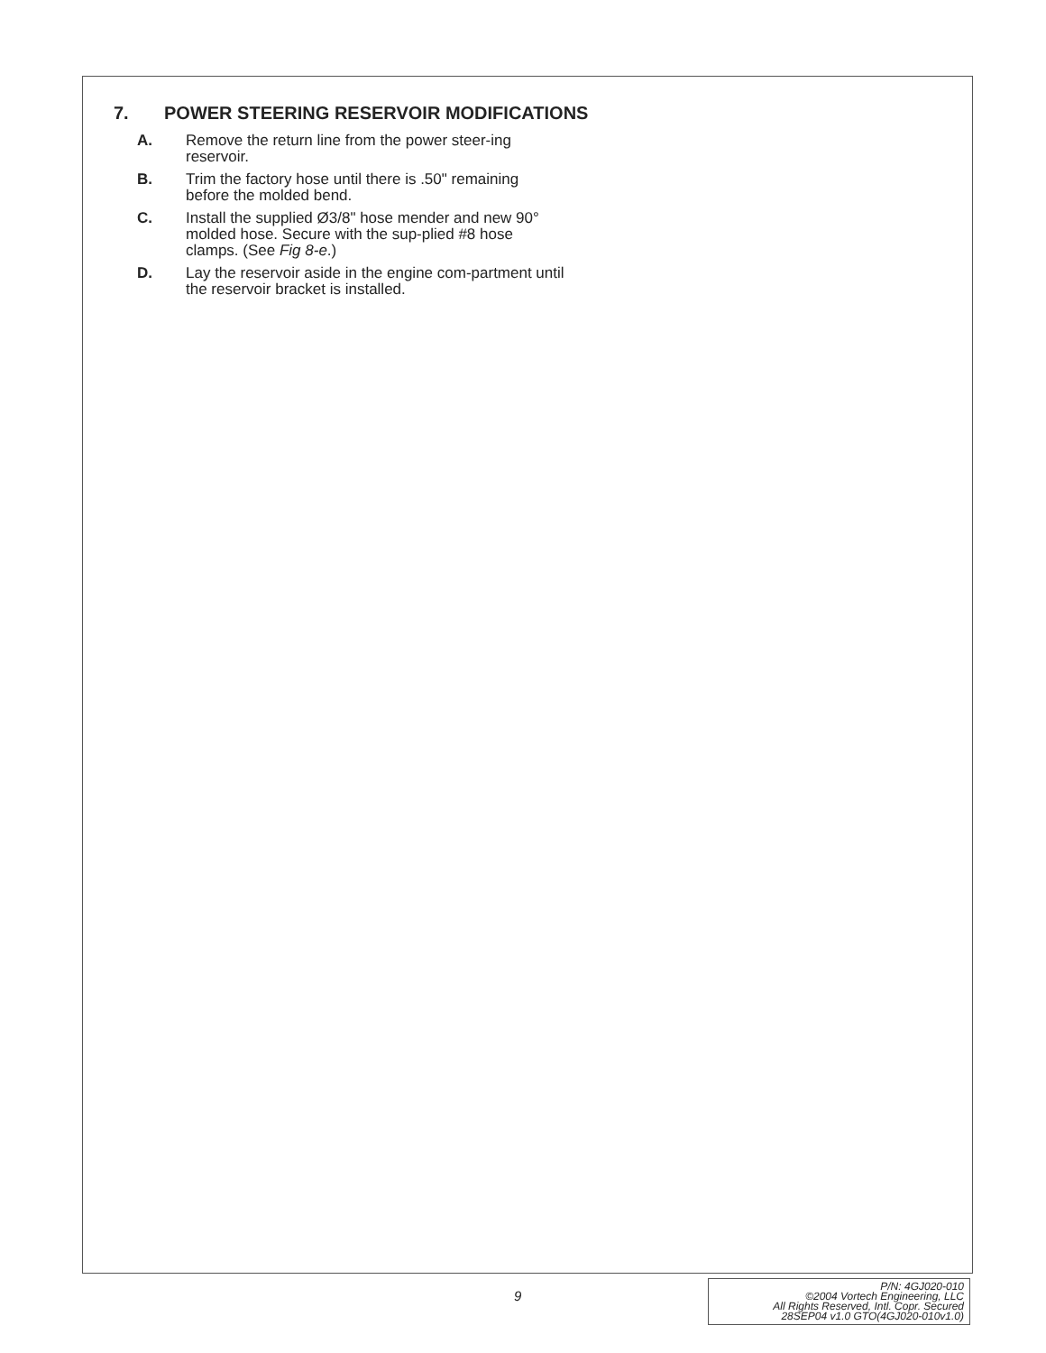7. POWER STEERING RESERVOIR MODIFICATIONS
A. Remove the return line from the power steer-ing reservoir.
B. Trim the factory hose until there is .50" remaining before the molded bend.
C. Install the supplied Ø3/8" hose mender and new 90° molded hose. Secure with the sup-plied #8 hose clamps. (See Fig 8-e.)
D. Lay the reservoir aside in the engine com-partment until the reservoir bracket is installed.
9
P/N: 4GJ020-010
©2004 Vortech Engineering, LLC
All Rights Reserved, Intl. Copr. Secured
28SEP04 v1.0 GTO(4GJ020-010v1.0)